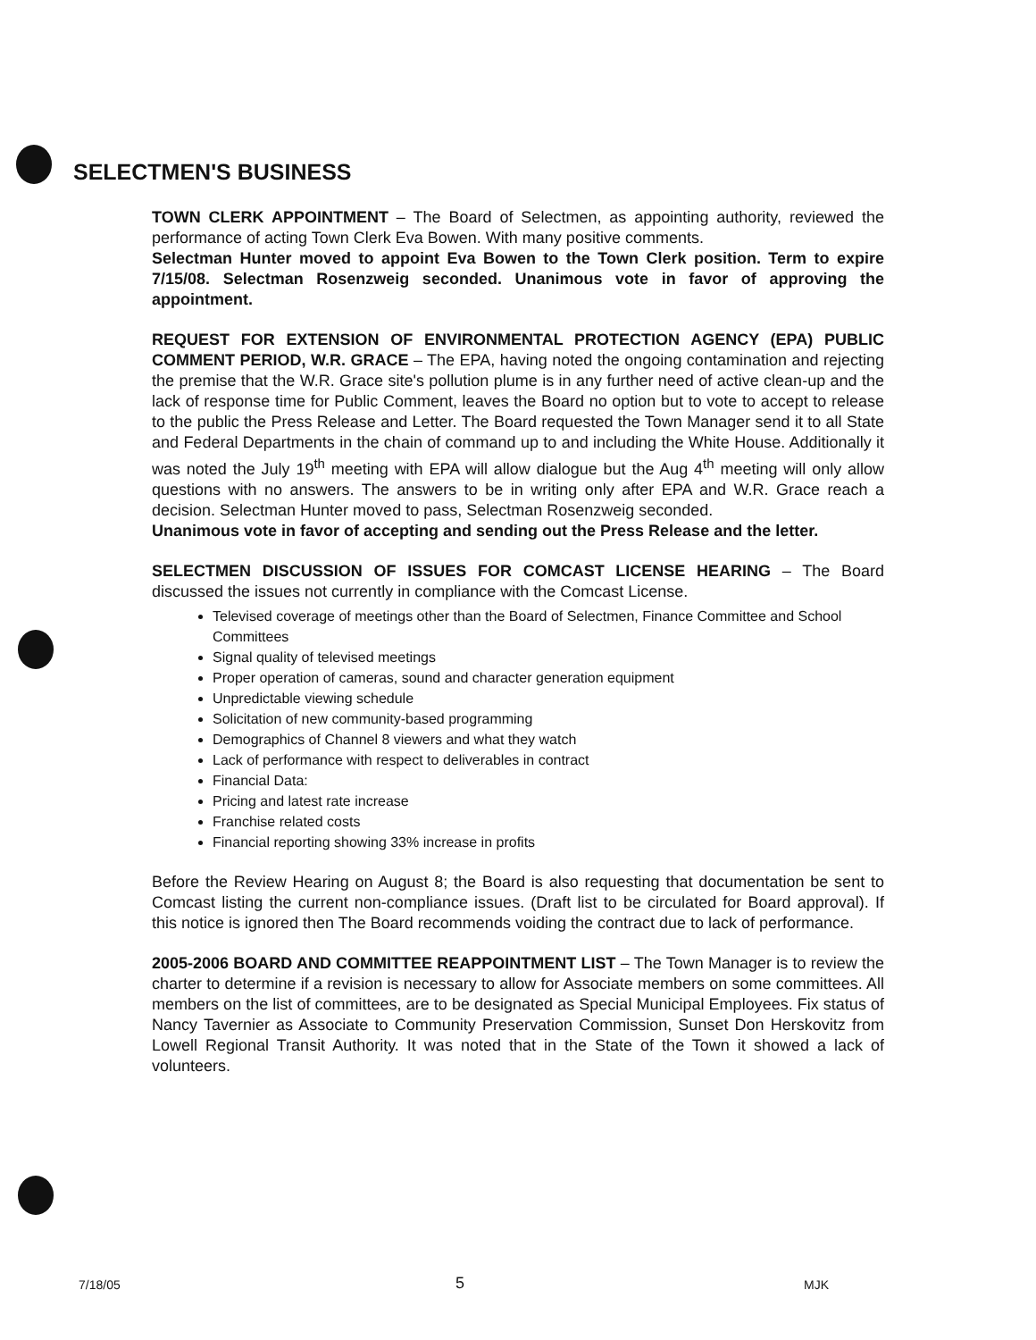SELECTMEN'S BUSINESS
TOWN CLERK APPOINTMENT – The Board of Selectmen, as appointing authority, reviewed the performance of acting Town Clerk Eva Bowen. With many positive comments.
Selectman Hunter moved to appoint Eva Bowen to the Town Clerk position. Term to expire 7/15/08. Selectman Rosenzweig seconded. Unanimous vote in favor of approving the appointment.
REQUEST FOR EXTENSION OF ENVIRONMENTAL PROTECTION AGENCY (EPA) PUBLIC COMMENT PERIOD, W.R. GRACE – The EPA, having noted the ongoing contamination and rejecting the premise that the W.R. Grace site's pollution plume is in any further need of active clean-up and the lack of response time for Public Comment, leaves the Board no option but to vote to accept to release to the public the Press Release and Letter. The Board requested the Town Manager send it to all State and Federal Departments in the chain of command up to and including the White House. Additionally it was noted the July 19<sup>th</sup> meeting with EPA will allow dialogue but the Aug 4<sup>th</sup> meeting will only allow questions with no answers. The answers to be in writing only after EPA and W.R. Grace reach a decision. Selectman Hunter moved to pass, Selectman Rosenzweig seconded.
Unanimous vote in favor of accepting and sending out the Press Release and the letter.
SELECTMEN DISCUSSION OF ISSUES FOR COMCAST LICENSE HEARING – The Board discussed the issues not currently in compliance with the Comcast License.
Televised coverage of meetings other than the Board of Selectmen, Finance Committee and School Committees
Signal quality of televised meetings
Proper operation of cameras, sound and character generation equipment
Unpredictable viewing schedule
Solicitation of new community-based programming
Demographics of Channel 8 viewers and what they watch
Lack of performance with respect to deliverables in contract
Financial Data:
Pricing and latest rate increase
Franchise related costs
Financial reporting showing 33% increase in profits
Before the Review Hearing on August 8; the Board is also requesting that documentation be sent to Comcast listing the current non-compliance issues. (Draft list to be circulated for Board approval). If this notice is ignored then The Board recommends voiding the contract due to lack of performance.
2005-2006 BOARD AND COMMITTEE REAPPOINTMENT LIST – The Town Manager is to review the charter to determine if a revision is necessary to allow for Associate members on some committees. All members on the list of committees, are to be designated as Special Municipal Employees. Fix status of Nancy Tavernier as Associate to Community Preservation Commission, Sunset Don Herskovitz from Lowell Regional Transit Authority. It was noted that in the State of the Town it showed a lack of volunteers.
7/18/05 5 MJK